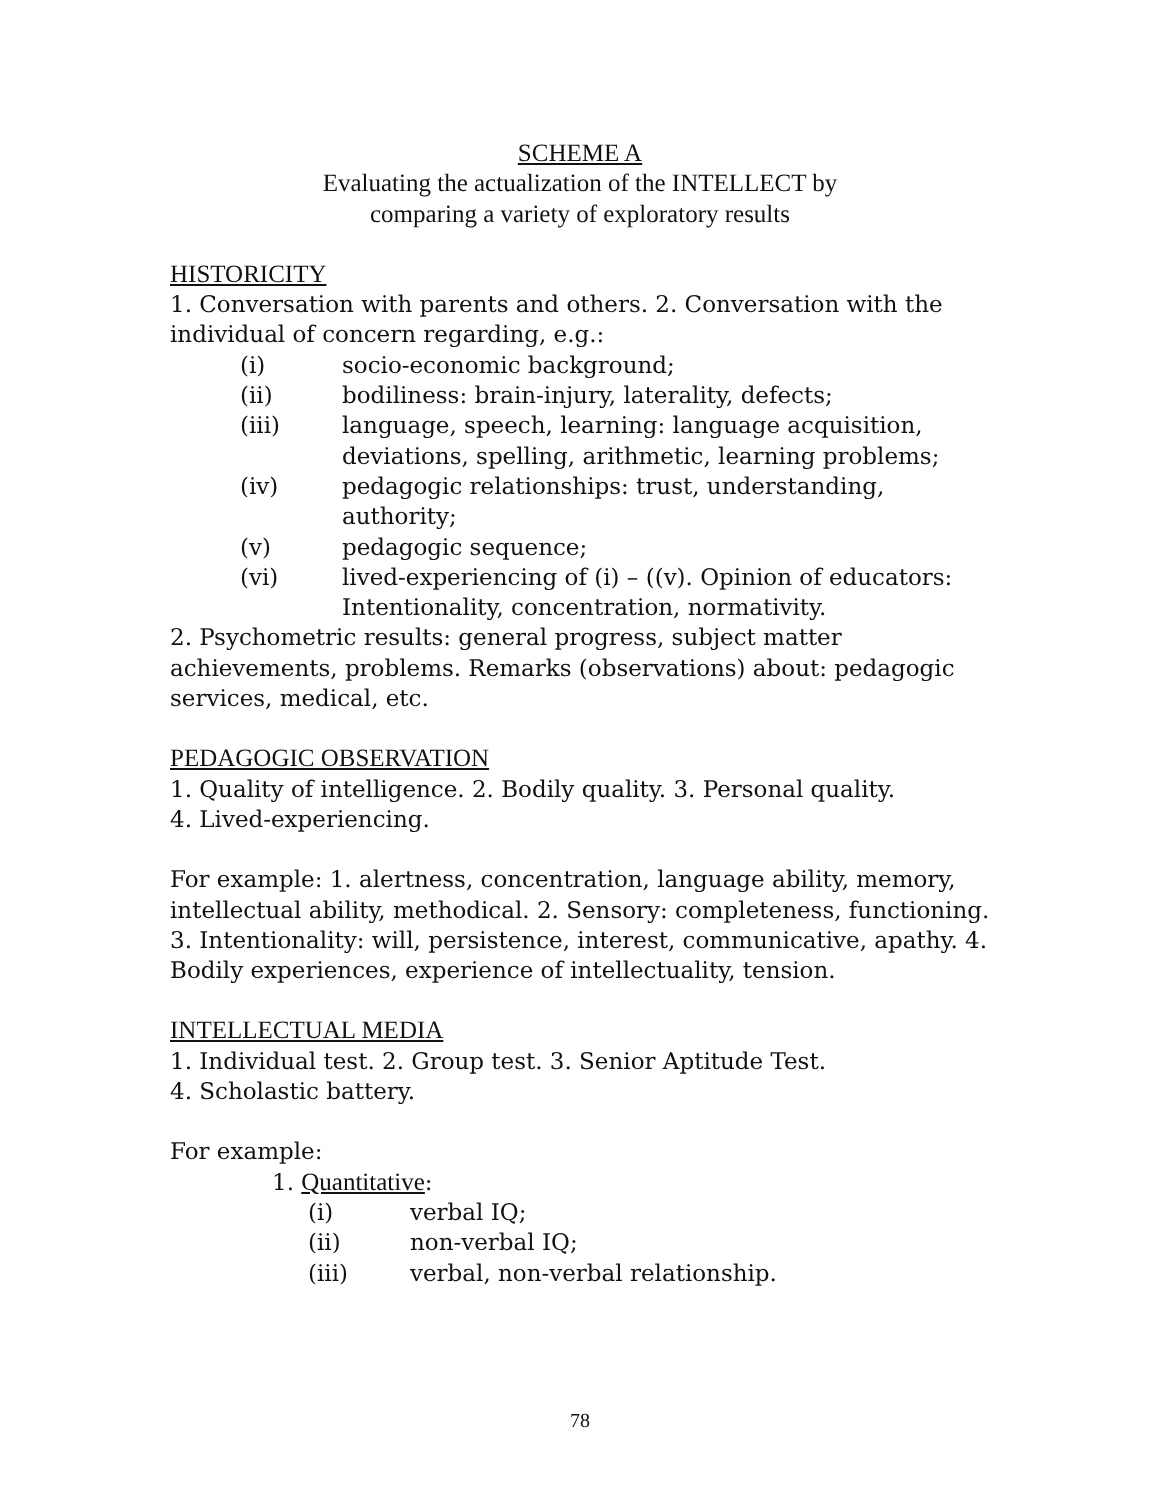SCHEME A
Evaluating the actualization of the INTELLECT by
comparing a variety of exploratory results
HISTORICITY
1. Conversation with parents and others. 2. Conversation with the individual of concern regarding, e.g.:
(i) socio-economic background;
(ii) bodiliness: brain-injury, laterality, defects;
(iii) language, speech, learning: language acquisition, deviations, spelling, arithmetic, learning problems;
(iv) pedagogic relationships: trust, understanding, authority;
(v) pedagogic sequence;
(vi) lived-experiencing of (i) – ((v). Opinion of educators: Intentionality, concentration, normativity.
2. Psychometric results: general progress, subject matter achievements, problems. Remarks (observations) about: pedagogic services, medical, etc.
PEDAGOGIC OBSERVATION
1. Quality of intelligence. 2. Bodily quality. 3. Personal quality.
4. Lived-experiencing.
For example: 1. alertness, concentration, language ability, memory, intellectual ability, methodical. 2. Sensory: completeness, functioning. 3. Intentionality: will, persistence, interest, communicative, apathy. 4. Bodily experiences, experience of intellectuality, tension.
INTELLECTUAL MEDIA
1. Individual test. 2. Group test. 3. Senior Aptitude Test.
4. Scholastic battery.
For example:
1. Quantitative:
(i) verbal IQ;
(ii) non-verbal IQ;
(iii) verbal, non-verbal relationship.
78